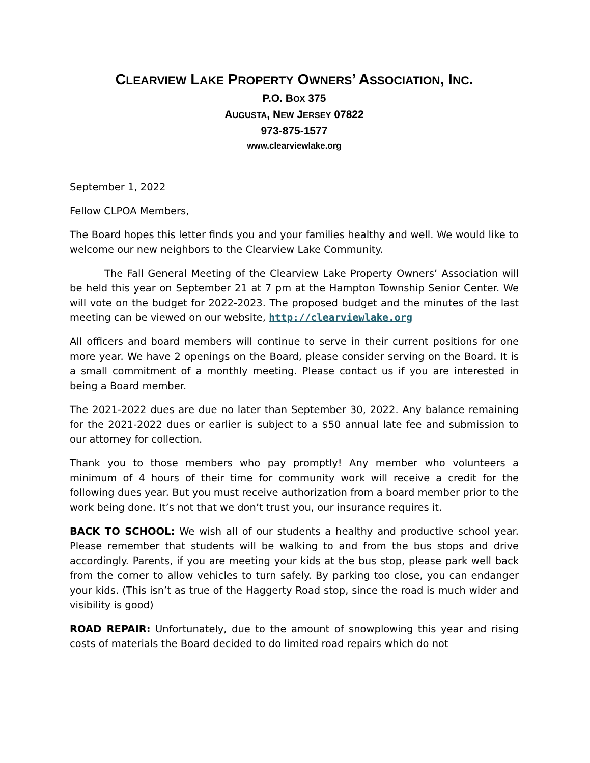CLEARVIEW LAKE PROPERTY OWNERS’ ASSOCIATION, INC.
P.O. BOX 375
AUGUSTA, NEW JERSEY 07822
973-875-1577
www.clearviewlake.org
September 1, 2022
Fellow CLPOA Members,
The Board hopes this letter finds you and your families healthy and well. We would like to welcome our new neighbors to the Clearview Lake Community.
The Fall General Meeting of the Clearview Lake Property Owners’ Association will be held this year on September 21 at 7 pm at the Hampton Township Senior Center. We will vote on the budget for 2022-2023. The proposed budget and the minutes of the last meeting can be viewed on our website, http://clearviewlake.org
All officers and board members will continue to serve in their current positions for one more year. We have 2 openings on the Board, please consider serving on the Board. It is a small commitment of a monthly meeting. Please contact us if you are interested in being a Board member.
The 2021-2022 dues are due no later than September 30, 2022. Any balance remaining for the 2021-2022 dues or earlier is subject to a $50 annual late fee and submission to our attorney for collection.
Thank you to those members who pay promptly! Any member who volunteers a minimum of 4 hours of their time for community work will receive a credit for the following dues year. But you must receive authorization from a board member prior to the work being done. It’s not that we don’t trust you, our insurance requires it.
BACK TO SCHOOL: We wish all of our students a healthy and productive school year. Please remember that students will be walking to and from the bus stops and drive accordingly. Parents, if you are meeting your kids at the bus stop, please park well back from the corner to allow vehicles to turn safely. By parking too close, you can endanger your kids. (This isn’t as true of the Haggerty Road stop, since the road is much wider and visibility is good)
ROAD REPAIR: Unfortunately, due to the amount of snowplowing this year and rising costs of materials the Board decided to do limited road repairs which do not